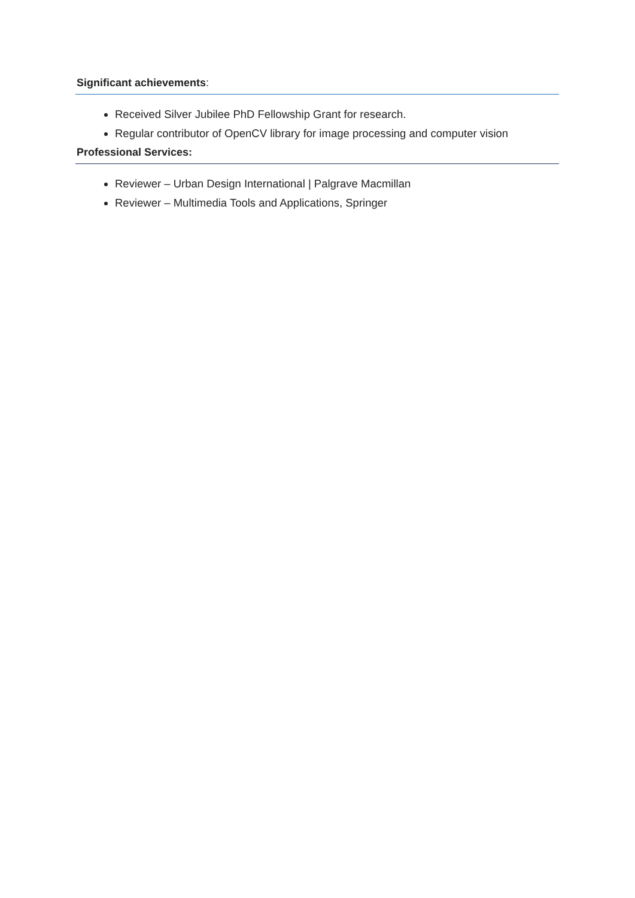Significant achievements:
Received Silver Jubilee PhD Fellowship Grant for research.
Regular contributor of OpenCV library for image processing and computer vision
Professional Services:
Reviewer – Urban Design International | Palgrave Macmillan
Reviewer – Multimedia Tools and Applications, Springer